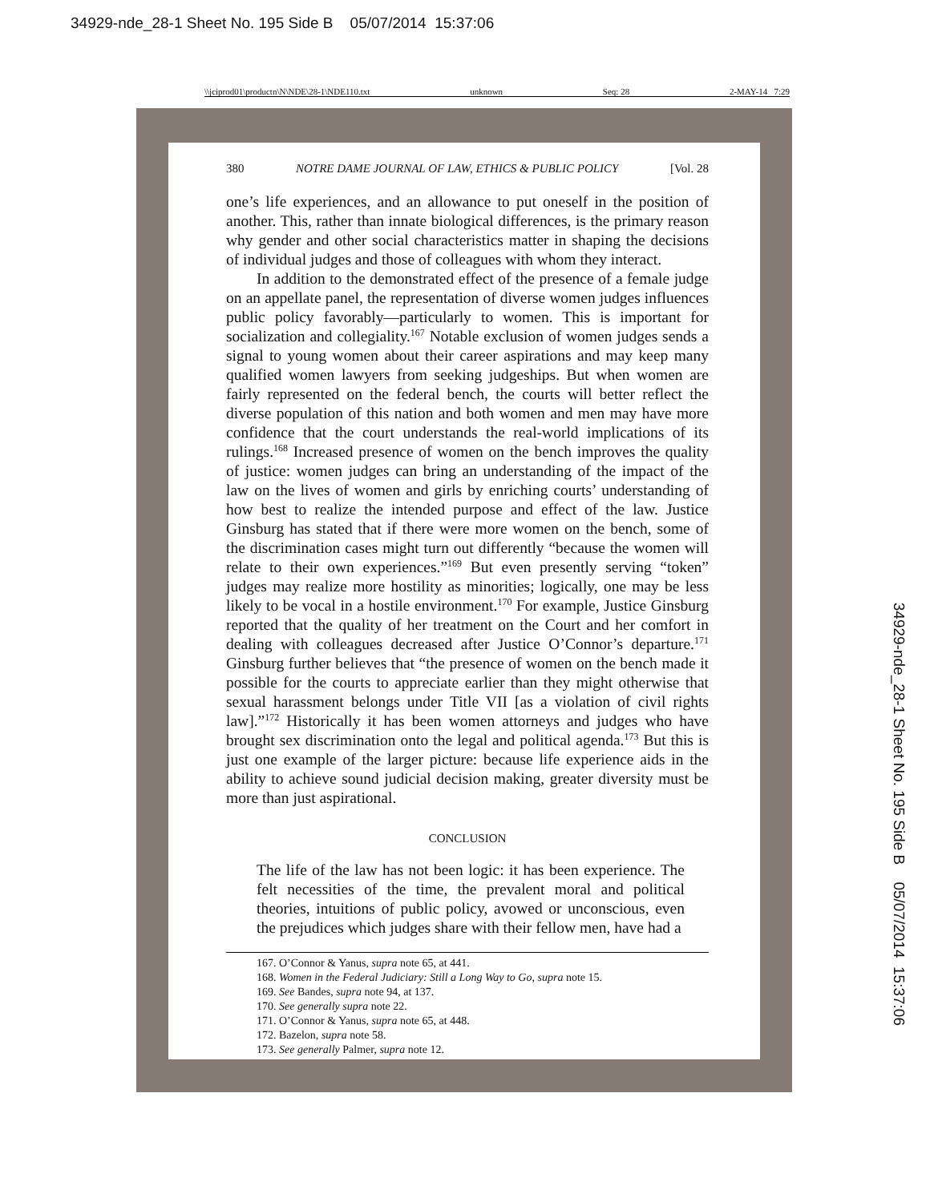34929-nde_28-1 Sheet No. 195 Side B 05/07/2014 15:37:06
\\jciprod01\productn\N\NDE\28-1\NDE110.txt unknown Seq: 28 2-MAY-14 7:29
380 NOTRE DAME JOURNAL OF LAW, ETHICS & PUBLIC POLICY [Vol. 28
one’s life experiences, and an allowance to put oneself in the position of another. This, rather than innate biological differences, is the primary reason why gender and other social characteristics matter in shaping the decisions of individual judges and those of colleagues with whom they interact.
In addition to the demonstrated effect of the presence of a female judge on an appellate panel, the representation of diverse women judges influences public policy favorably—particularly to women. This is important for socialization and collegiality.<sup>167</sup> Notable exclusion of women judges sends a signal to young women about their career aspirations and may keep many qualified women lawyers from seeking judgeships. But when women are fairly represented on the federal bench, the courts will better reflect the diverse population of this nation and both women and men may have more confidence that the court understands the real-world implications of its rulings.<sup>168</sup> Increased presence of women on the bench improves the quality of justice: women judges can bring an understanding of the impact of the law on the lives of women and girls by enriching courts’ understanding of how best to realize the intended purpose and effect of the law. Justice Ginsburg has stated that if there were more women on the bench, some of the discrimination cases might turn out differently “because the women will relate to their own experiences.”<sup>169</sup> But even presently serving “token” judges may realize more hostility as minorities; logically, one may be less likely to be vocal in a hostile environment.<sup>170</sup> For example, Justice Ginsburg reported that the quality of her treatment on the Court and her comfort in dealing with colleagues decreased after Justice O’Connor’s departure.<sup>171</sup> Ginsburg further believes that “the presence of women on the bench made it possible for the courts to appreciate earlier than they might otherwise that sexual harassment belongs under Title VII [as a violation of civil rights law].”<sup>172</sup> Historically it has been women attorneys and judges who have brought sex discrimination onto the legal and political agenda.<sup>173</sup> But this is just one example of the larger picture: because life experience aids in the ability to achieve sound judicial decision making, greater diversity must be more than just aspirational.
CONCLUSION
The life of the law has not been logic: it has been experience. The felt necessities of the time, the prevalent moral and political theories, intuitions of public policy, avowed or unconscious, even the prejudices which judges share with their fellow men, have had a
167. O’Connor & Yanus, supra note 65, at 441.
168. Women in the Federal Judiciary: Still a Long Way to Go, supra note 15.
169. See Bandes, supra note 94, at 137.
170. See generally supra note 22.
171. O’Connor & Yanus, supra note 65, at 448.
172. Bazelon, supra note 58.
173. See generally Palmer, supra note 12.
34929-nde_28-1 Sheet No. 195 Side B 05/07/2014 15:37:06